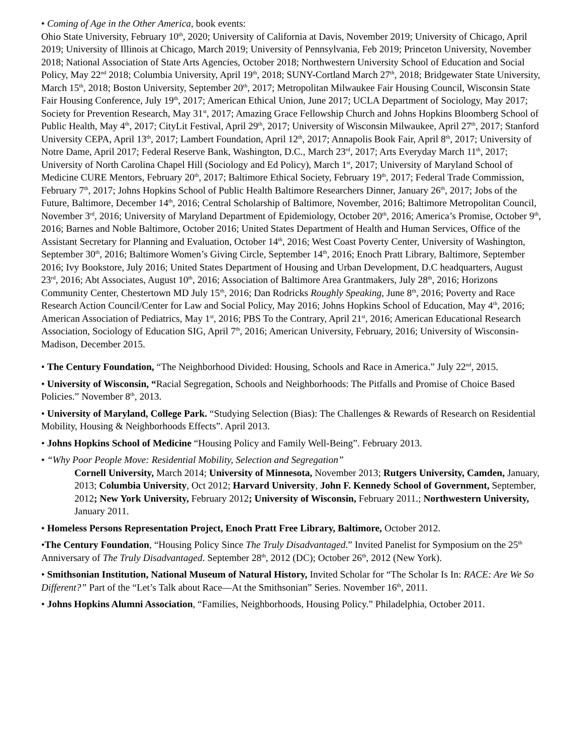• Coming of Age in the Other America, book events:
Ohio State University, February 10<sup>th</sup>, 2020; University of California at Davis, November 2019; University of Chicago, April 2019; University of Illinois at Chicago, March 2019; University of Pennsylvania, Feb 2019; Princeton University, November 2018; National Association of State Arts Agencies, October 2018; Northwestern University School of Education and Social Policy, May 22<sup>nd</sup> 2018; Columbia University, April 19<sup>th</sup>, 2018; SUNY-Cortland March 27<sup>th</sup>, 2018; Bridgewater State University, March 15<sup>th</sup>, 2018; Boston University, September 20<sup>th</sup>, 2017; Metropolitan Milwaukee Fair Housing Council, Wisconsin State Fair Housing Conference, July 19<sup>th</sup>, 2017; American Ethical Union, June 2017; UCLA Department of Sociology, May 2017; Society for Prevention Research, May 31<sup>st</sup>, 2017; Amazing Grace Fellowship Church and Johns Hopkins Bloomberg School of Public Health, May 4<sup>th</sup>, 2017; CityLit Festival, April 29<sup>th</sup>, 2017; University of Wisconsin Milwaukee, April 27<sup>th</sup>, 2017; Stanford University CEPA, April 13<sup>th</sup>, 2017; Lambert Foundation, April 12<sup>th</sup>, 2017; Annapolis Book Fair, April 8<sup>th</sup>, 2017; University of Notre Dame, April 2017; Federal Reserve Bank, Washington, D.C., March 23<sup>rd</sup>, 2017; Arts Everyday March 11<sup>th</sup>, 2017; University of North Carolina Chapel Hill (Sociology and Ed Policy), March 1<sup>st</sup>, 2017; University of Maryland School of Medicine CURE Mentors, February 20<sup>th</sup>, 2017; Baltimore Ethical Society, February 19<sup>th</sup>, 2017; Federal Trade Commission, February 7<sup>th</sup>, 2017; Johns Hopkins School of Public Health Baltimore Researchers Dinner, January 26<sup>th</sup>, 2017; Jobs of the Future, Baltimore, December 14<sup>th</sup>, 2016; Central Scholarship of Baltimore, November, 2016; Baltimore Metropolitan Council, November 3<sup>rd</sup>, 2016; University of Maryland Department of Epidemiology, October 20<sup>th</sup>, 2016; America’s Promise, October 9<sup>th</sup>, 2016; Barnes and Noble Baltimore, October 2016; United States Department of Health and Human Services, Office of the Assistant Secretary for Planning and Evaluation, October 14<sup>th</sup>, 2016; West Coast Poverty Center, University of Washington, September 30<sup>th</sup>, 2016; Baltimore Women’s Giving Circle, September 14<sup>th</sup>, 2016; Enoch Pratt Library, Baltimore, September 2016; Ivy Bookstore, July 2016; United States Department of Housing and Urban Development, D.C headquarters, August 23<sup>rd</sup>, 2016; Abt Associates, August 10<sup>th</sup>, 2016; Association of Baltimore Area Grantmakers, July 28<sup>th</sup>, 2016; Horizons Community Center, Chestertown MD July 15<sup>th</sup>, 2016; Dan Rodricks Roughly Speaking, June 8<sup>th</sup>, 2016; Poverty and Race Research Action Council/Center for Law and Social Policy, May 2016; Johns Hopkins School of Education, May 4<sup>th</sup>, 2016; American Association of Pediatrics, May 1<sup>st</sup>, 2016; PBS To the Contrary, April 21<sup>st</sup>, 2016; American Educational Research Association, Sociology of Education SIG, April 7<sup>th</sup>, 2016; American University, February, 2016; University of Wisconsin-Madison, December 2015.
• The Century Foundation, “The Neighborhood Divided: Housing, Schools and Race in America.” July 22<sup>nd</sup>, 2015.
• University of Wisconsin, “Racial Segregation, Schools and Neighborhoods: The Pitfalls and Promise of Choice Based Policies.” November 8<sup>th</sup>, 2013.
• University of Maryland, College Park. “Studying Selection (Bias): The Challenges & Rewards of Research on Residential Mobility, Housing & Neighborhoods Effects”. April 2013.
• Johns Hopkins School of Medicine “Housing Policy and Family Well-Being”. February 2013.
• “Why Poor People Move: Residential Mobility, Selection and Segregation”
Cornell University, March 2014; University of Minnesota, November 2013; Rutgers University, Camden, January, 2013; Columbia University, Oct 2012; Harvard University, John F. Kennedy School of Government, September, 2012; New York University, February 2012; University of Wisconsin, February 2011.; Northwestern University, January 2011.
• Homeless Persons Representation Project, Enoch Pratt Free Library, Baltimore, October 2012.
•The Century Foundation, “Housing Policy Since The Truly Disadvantaged.” Invited Panelist for Symposium on the 25<sup>th</sup> Anniversary of The Truly Disadvantaged. September 28<sup>th</sup>, 2012 (DC); October 26<sup>th</sup>, 2012 (New York).
• Smithsonian Institution, National Museum of Natural History, Invited Scholar for “The Scholar Is In: RACE: Are We So Different?” Part of the “Let’s Talk about Race—At the Smithsonian” Series. November 16<sup>th</sup>, 2011.
• Johns Hopkins Alumni Association, “Families, Neighborhoods, Housing Policy.” Philadelphia, October 2011.